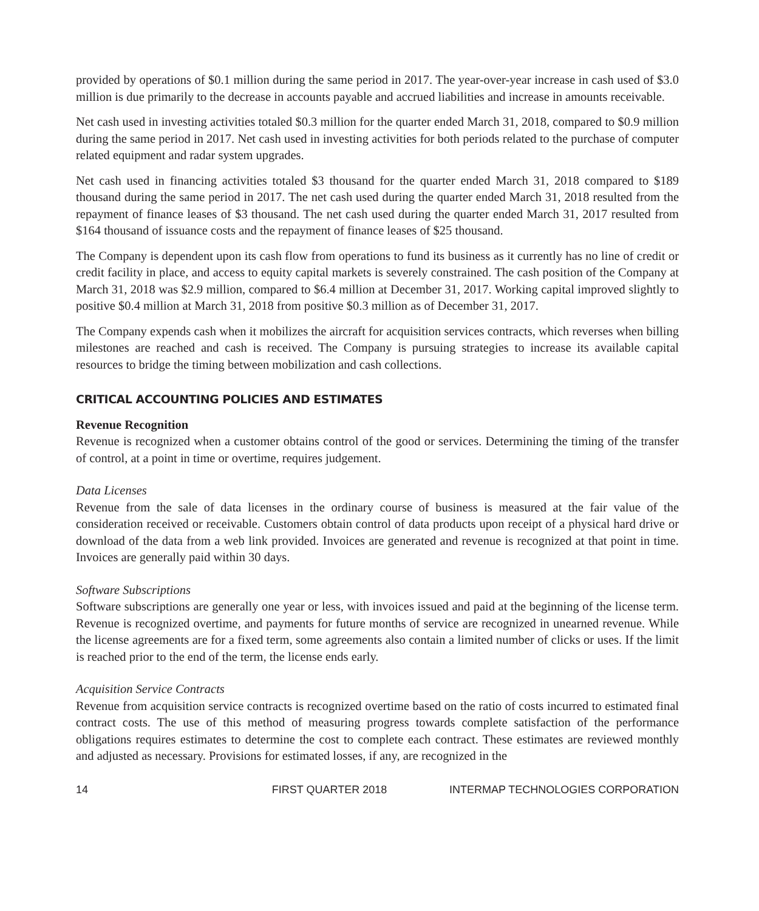provided by operations of $0.1 million during the same period in 2017. The year-over-year increase in cash used of $3.0 million is due primarily to the decrease in accounts payable and accrued liabilities and increase in amounts receivable.
Net cash used in investing activities totaled $0.3 million for the quarter ended March 31, 2018, compared to $0.9 million during the same period in 2017. Net cash used in investing activities for both periods related to the purchase of computer related equipment and radar system upgrades.
Net cash used in financing activities totaled $3 thousand for the quarter ended March 31, 2018 compared to $189 thousand during the same period in 2017. The net cash used during the quarter ended March 31, 2018 resulted from the repayment of finance leases of $3 thousand. The net cash used during the quarter ended March 31, 2017 resulted from $164 thousand of issuance costs and the repayment of finance leases of $25 thousand.
The Company is dependent upon its cash flow from operations to fund its business as it currently has no line of credit or credit facility in place, and access to equity capital markets is severely constrained. The cash position of the Company at March 31, 2018 was $2.9 million, compared to $6.4 million at December 31, 2017. Working capital improved slightly to positive $0.4 million at March 31, 2018 from positive $0.3 million as of December 31, 2017.
The Company expends cash when it mobilizes the aircraft for acquisition services contracts, which reverses when billing milestones are reached and cash is received. The Company is pursuing strategies to increase its available capital resources to bridge the timing between mobilization and cash collections.
CRITICAL ACCOUNTING POLICIES AND ESTIMATES
Revenue Recognition
Revenue is recognized when a customer obtains control of the good or services. Determining the timing of the transfer of control, at a point in time or overtime, requires judgement.
Data Licenses
Revenue from the sale of data licenses in the ordinary course of business is measured at the fair value of the consideration received or receivable. Customers obtain control of data products upon receipt of a physical hard drive or download of the data from a web link provided. Invoices are generated and revenue is recognized at that point in time. Invoices are generally paid within 30 days.
Software Subscriptions
Software subscriptions are generally one year or less, with invoices issued and paid at the beginning of the license term. Revenue is recognized overtime, and payments for future months of service are recognized in unearned revenue. While the license agreements are for a fixed term, some agreements also contain a limited number of clicks or uses. If the limit is reached prior to the end of the term, the license ends early.
Acquisition Service Contracts
Revenue from acquisition service contracts is recognized overtime based on the ratio of costs incurred to estimated final contract costs. The use of this method of measuring progress towards complete satisfaction of the performance obligations requires estimates to determine the cost to complete each contract. These estimates are reviewed monthly and adjusted as necessary. Provisions for estimated losses, if any, are recognized in the
14 FIRST QUARTER 2018 INTERMAP TECHNOLOGIES CORPORATION